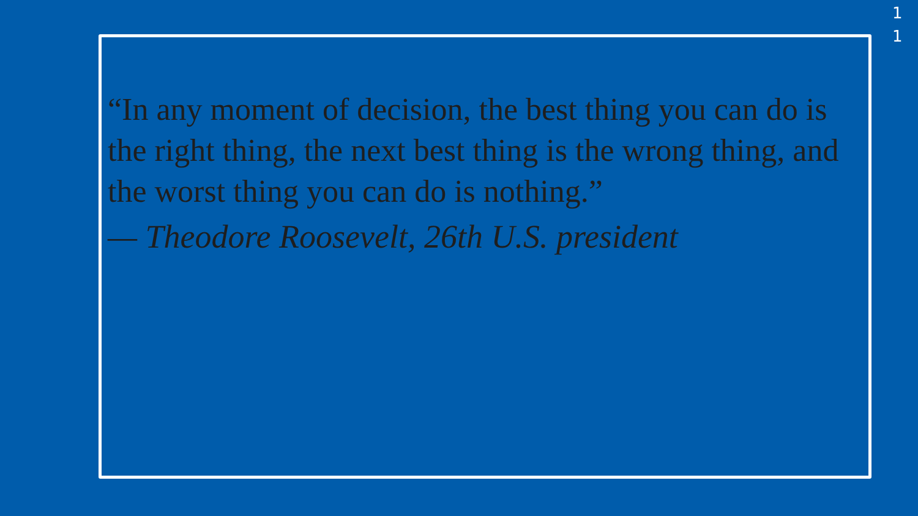“In any moment of decision, the best thing you can do is the right thing, the next best thing is the wrong thing, and the worst thing you can do is nothing.”
— Theodore Roosevelt, 26th U.S. president
11